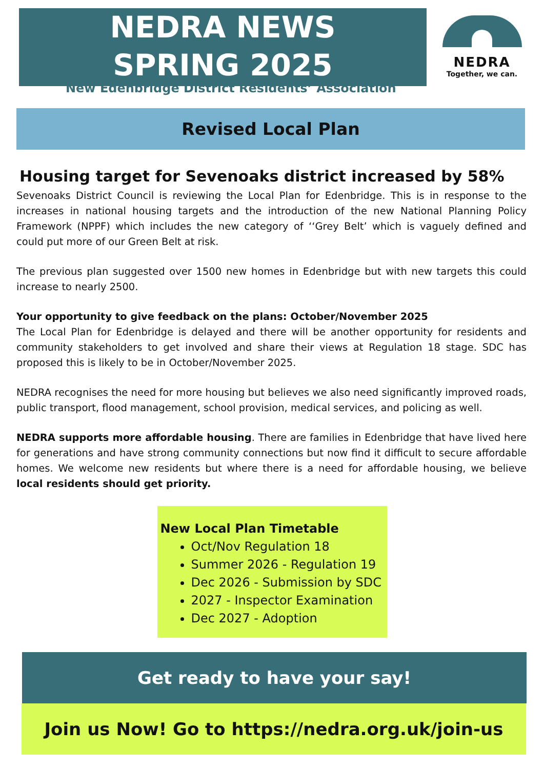NEDRA NEWS
SPRING 2025
NEDRA
Together, we can.
New Edenbridge District Residents’ Association
Revised Local Plan
Housing target for Sevenoaks district increased by 58%
Sevenoaks District Council is reviewing the Local Plan for Edenbridge. This is in response to the increases in national housing targets and the introduction of the new National Planning Policy Framework (NPPF) which includes the new category of ‘‘Grey Belt’ which is vaguely defined and could put more of our Green Belt at risk.
The previous plan suggested over 1500 new homes in Edenbridge but with new targets this could increase to nearly 2500.
Your opportunity to give feedback on the plans: October/November 2025
The Local Plan for Edenbridge is delayed and there will be another opportunity for residents and community stakeholders to get involved and share their views at Regulation 18 stage. SDC has proposed this is likely to be in October/November 2025.
NEDRA recognises the need for more housing but believes we also need significantly improved roads, public transport, flood management, school provision, medical services, and policing as well.
NEDRA supports more affordable housing. There are families in Edenbridge that have lived here for generations and have strong community connections but now find it difficult to secure affordable homes. We welcome new residents but where there is a need for affordable housing, we believe local residents should get priority.
New Local Plan Timetable
Oct/Nov Regulation 18
Summer 2026 - Regulation 19
Dec 2026 - Submission by SDC
2027 - Inspector Examination
Dec 2027 - Adoption
Get ready to have your say!
Join us Now! Go to https://nedra.org.uk/join-us